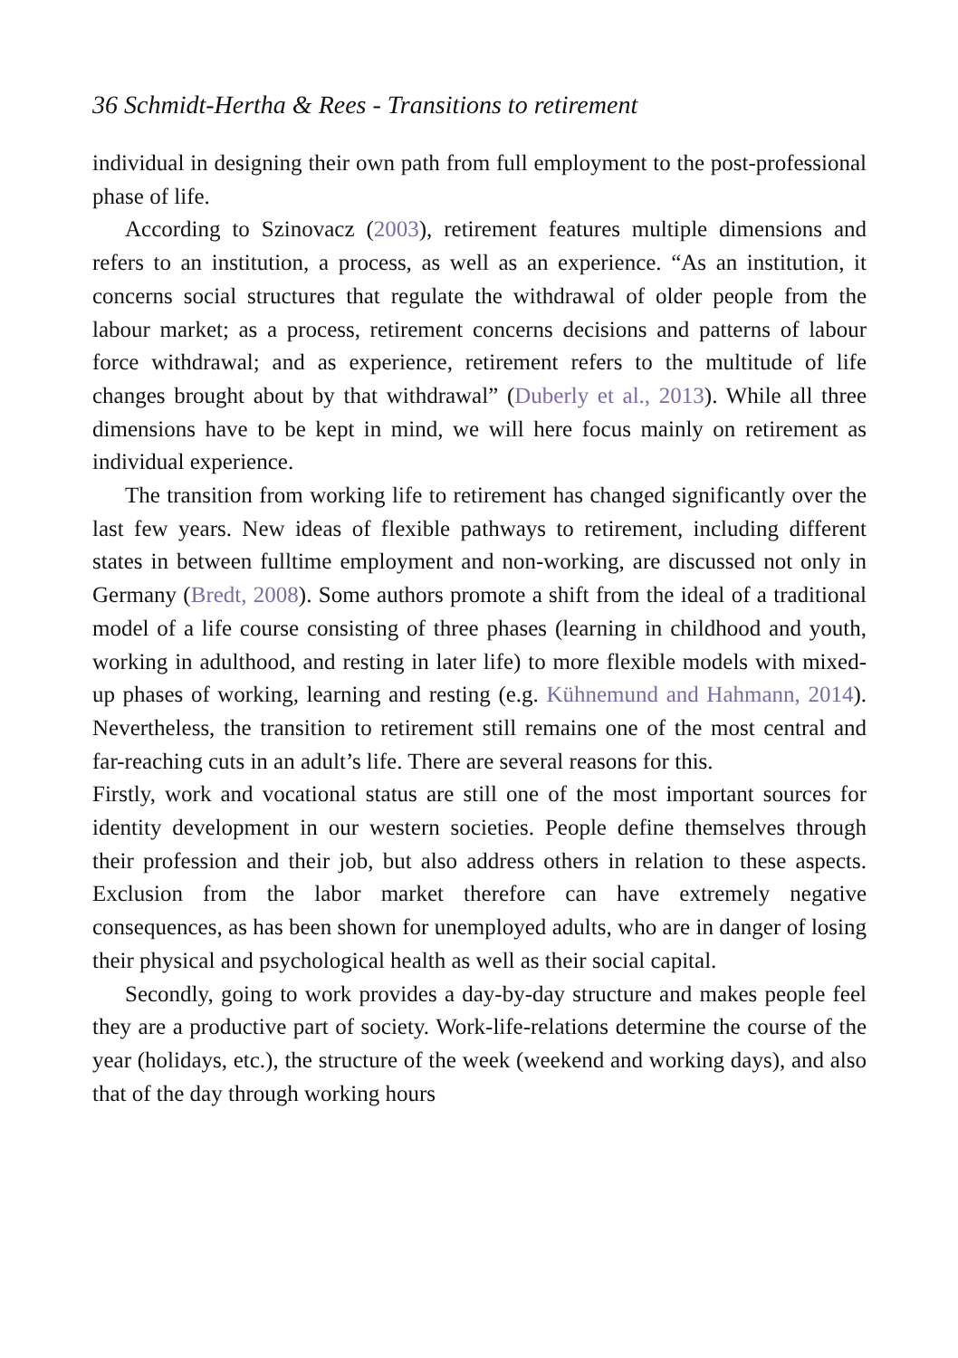36 Schmidt-Hertha & Rees - Transitions to retirement
individual in designing their own path from full employment to the post-professional phase of life.
According to Szinovacz (2003), retirement features multiple dimensions and refers to an institution, a process, as well as an experience. “As an institution, it concerns social structures that regulate the withdrawal of older people from the labour market; as a process, retirement concerns decisions and patterns of labour force withdrawal; and as experience, retirement refers to the multitude of life changes brought about by that withdrawal” (Duberly et al., 2013). While all three dimensions have to be kept in mind, we will here focus mainly on retirement as individual experience.
The transition from working life to retirement has changed significantly over the last few years. New ideas of flexible pathways to retirement, including different states in between fulltime employment and non-working, are discussed not only in Germany (Bredt, 2008). Some authors promote a shift from the ideal of a traditional model of a life course consisting of three phases (learning in childhood and youth, working in adulthood, and resting in later life) to more flexible models with mixed-up phases of working, learning and resting (e.g. Kühnemund and Hahmann, 2014). Nevertheless, the transition to retirement still remains one of the most central and far-reaching cuts in an adult’s life. There are several reasons for this.
Firstly, work and vocational status are still one of the most important sources for identity development in our western societies. People define themselves through their profession and their job, but also address others in relation to these aspects. Exclusion from the labor market therefore can have extremely negative consequences, as has been shown for unemployed adults, who are in danger of losing their physical and psychological health as well as their social capital.
Secondly, going to work provides a day-by-day structure and makes people feel they are a productive part of society. Work-life-relations determine the course of the year (holidays, etc.), the structure of the week (weekend and working days), and also that of the day through working hours